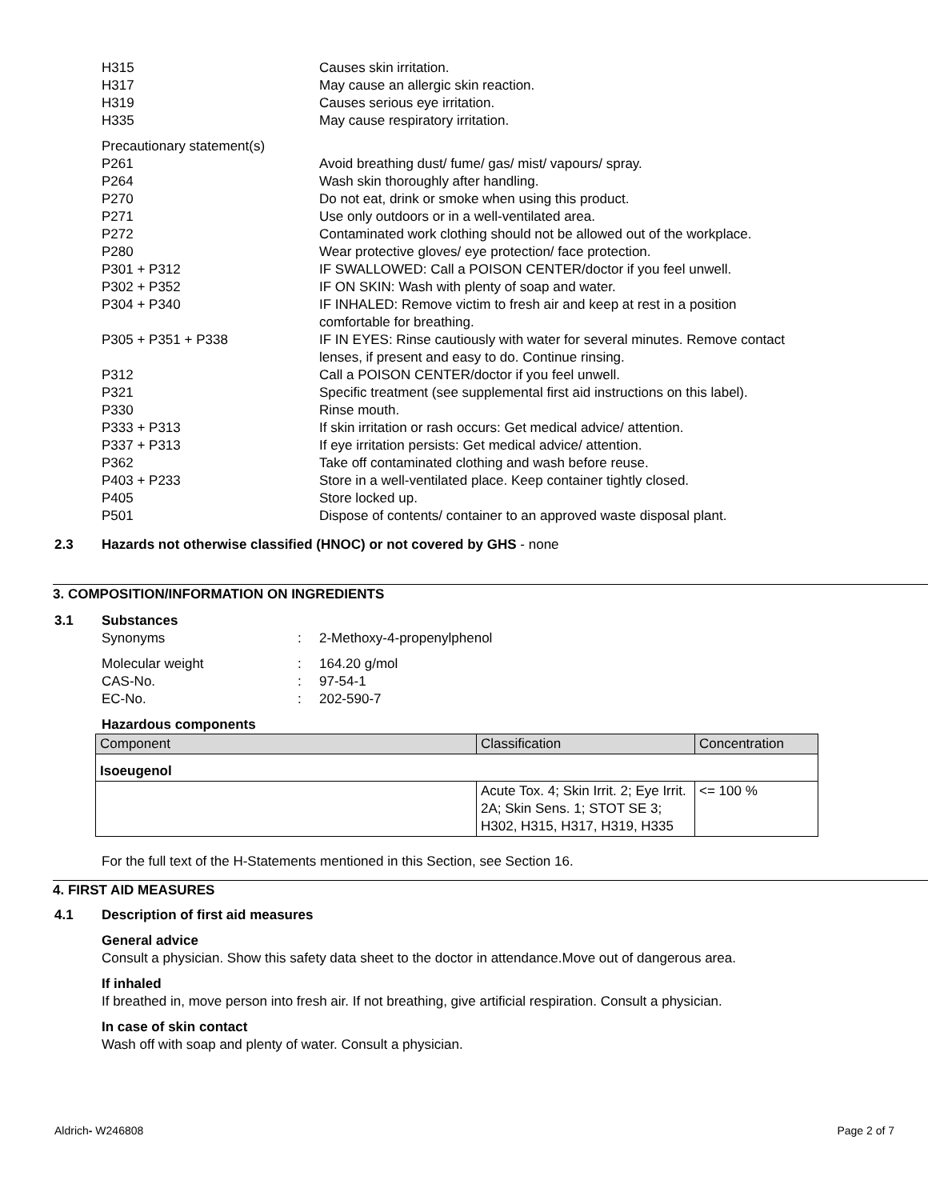H315 Causes skin irritation.
H317 May cause an allergic skin reaction.
H319 Causes serious eye irritation.
H335 May cause respiratory irritation.
Precautionary statement(s)
P261 Avoid breathing dust/ fume/ gas/ mist/ vapours/ spray.
P264 Wash skin thoroughly after handling.
P270 Do not eat, drink or smoke when using this product.
P271 Use only outdoors or in a well-ventilated area.
P272 Contaminated work clothing should not be allowed out of the workplace.
P280 Wear protective gloves/ eye protection/ face protection.
P301 + P312 IF SWALLOWED: Call a POISON CENTER/doctor if you feel unwell.
P302 + P352 IF ON SKIN: Wash with plenty of soap and water.
P304 + P340 IF INHALED: Remove victim to fresh air and keep at rest in a position comfortable for breathing.
P305 + P351 + P338 IF IN EYES: Rinse cautiously with water for several minutes. Remove contact lenses, if present and easy to do. Continue rinsing.
P312 Call a POISON CENTER/doctor if you feel unwell.
P321 Specific treatment (see supplemental first aid instructions on this label).
P330 Rinse mouth.
P333 + P313 If skin irritation or rash occurs: Get medical advice/ attention.
P337 + P313 If eye irritation persists: Get medical advice/ attention.
P362 Take off contaminated clothing and wash before reuse.
P403 + P233 Store in a well-ventilated place. Keep container tightly closed.
P405 Store locked up.
P501 Dispose of contents/ container to an approved waste disposal plant.
2.3 Hazards not otherwise classified (HNOC) or not covered by GHS - none
3. COMPOSITION/INFORMATION ON INGREDIENTS
3.1 Substances
Synonyms : 2-Methoxy-4-propenylphenol
Molecular weight : 164.20 g/mol
CAS-No. : 97-54-1
EC-No. : 202-590-7
Hazardous components
| Component | Classification | Concentration |
| --- | --- | --- |
| Isoeugenol | | |
| | Acute Tox. 4; Skin Irrit. 2; Eye Irrit. 2A; Skin Sens. 1; STOT SE 3; H302, H315, H317, H319, H335 | <= 100 % |
For the full text of the H-Statements mentioned in this Section, see Section 16.
4. FIRST AID MEASURES
4.1 Description of first aid measures
General advice
Consult a physician. Show this safety data sheet to the doctor in attendance.Move out of dangerous area.
If inhaled
If breathed in, move person into fresh air. If not breathing, give artificial respiration. Consult a physician.
In case of skin contact
Wash off with soap and plenty of water. Consult a physician.
Aldrich- W246808 Page 2 of 7